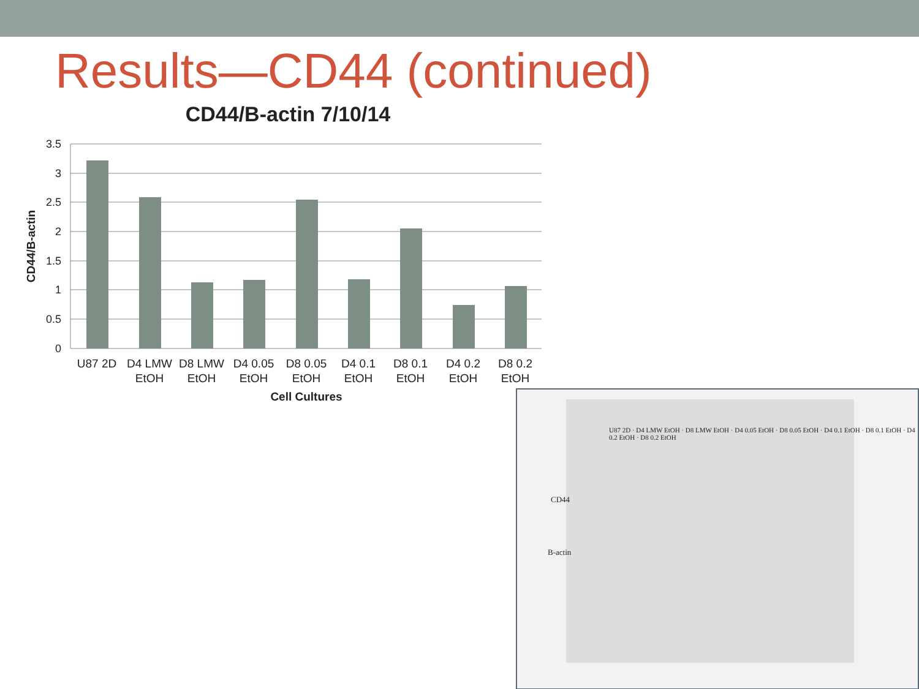Results—CD44 (continued)
CD44/B-actin 7/10/14
3.5
3
2.5
2
1.5
1
0.5
0
U87 2D
D4 LMW
EtOH
D8 LMW
EtOH
D4 0.05
EtOH
D8 0.05
EtOH
D4 0.1
EtOH
D8 0.1
EtOH
D4 0.2
EtOH
D8 0.2
EtOH
Cell Cultures
CD44/B-actin
CD44
B-actin
U87 2D · D4 LMW EtOH · D8 LMW EtOH · D4 0.05 EtOH · D8 0.05 EtOH · D4 0.1 EtOH · D8 0.1 EtOH · D4 0.2 EtOH · D8 0.2 EtOH